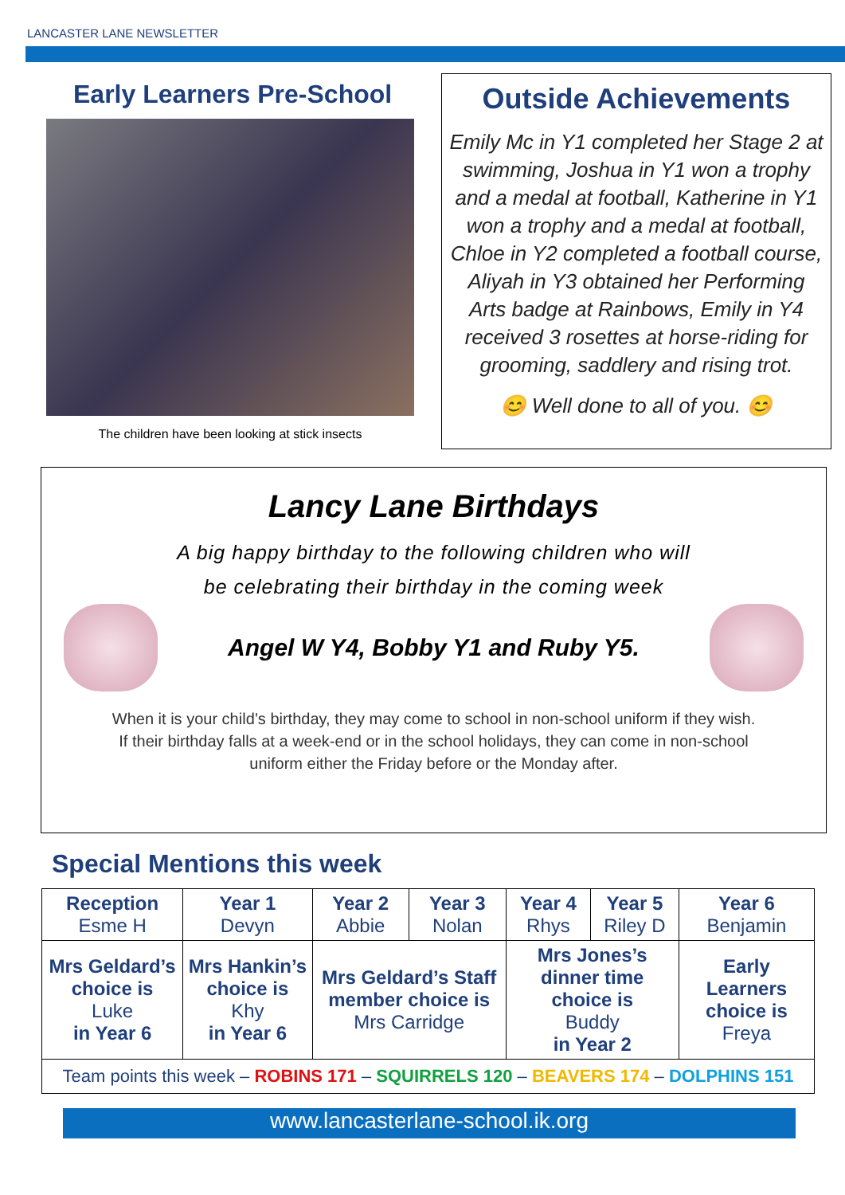LANCASTER LANE NEWSLETTER
Early Learners Pre-School
The children have been looking at stick insects
Outside Achievements
Emily Mc in Y1 completed her Stage 2 at swimming, Joshua in Y1 won a trophy and a medal at football, Katherine in Y1 won a trophy and a medal at football, Chloe in Y2 completed a football course, Aliyah in Y3 obtained her Performing Arts badge at Rainbows, Emily in Y4 received 3 rosettes at horse-riding for grooming, saddlery and rising trot.
😊 Well done to all of you. 😊
Lancy Lane Birthdays
A big happy birthday to the following children who will
be celebrating their birthday in the coming week
Angel W Y4, Bobby Y1 and Ruby Y5.
When it is your child’s birthday, they may come to school in non-school uniform if they wish.
If their birthday falls at a week-end or in the school holidays, they can come in non-school
uniform either the Friday before or the Monday after.
Special Mentions this week
| Reception Esme H | Year 1 Devyn | Year 2 Abbie | Year 3 Nolan | Year 4 Rhys | Year 5 Riley D | Year 6 Benjamin |
| Mrs Geldard’s choice is Luke in Year 6 | Mrs Hankin’s choice is Khy in Year 6 | Mrs Geldard’s Staff member choice is Mrs Carridge | | Mrs Jones’s dinner time choice is Buddy in Year 2 | | Early Learners choice is Freya |
| Team points this week – ROBINS 171 – SQUIRRELS 120 – BEAVERS 174 – DOLPHINS 151 | | | | | | |
www.lancasterlane-school.ik.org